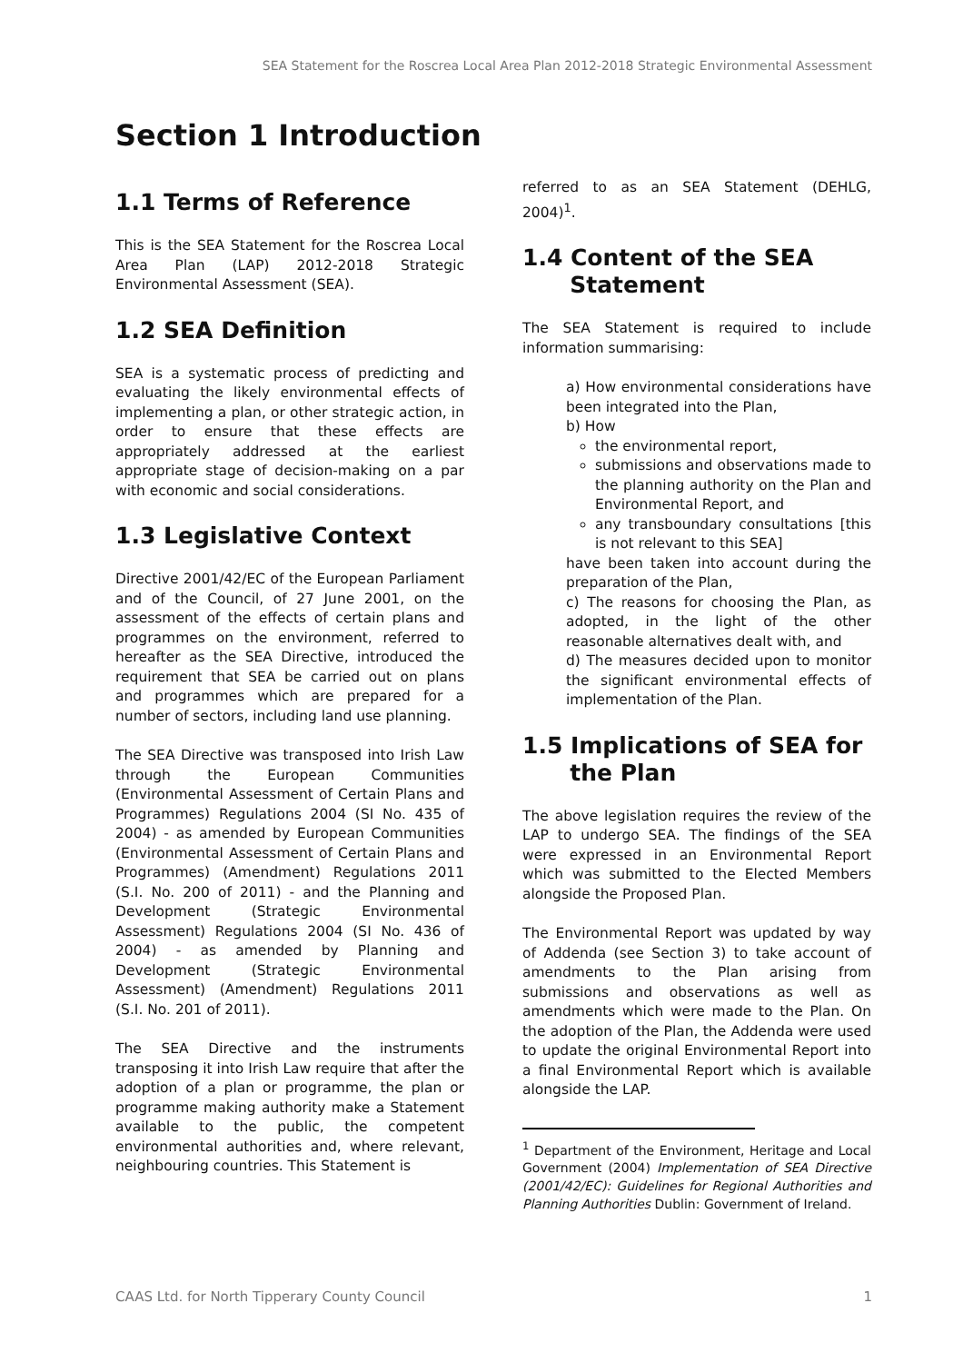SEA Statement for the Roscrea Local Area Plan 2012-2018 Strategic Environmental Assessment
Section 1 Introduction
1.1 Terms of Reference
This is the SEA Statement for the Roscrea Local Area Plan (LAP) 2012-2018 Strategic Environmental Assessment (SEA).
1.2 SEA Definition
SEA is a systematic process of predicting and evaluating the likely environmental effects of implementing a plan, or other strategic action, in order to ensure that these effects are appropriately addressed at the earliest appropriate stage of decision-making on a par with economic and social considerations.
1.3 Legislative Context
Directive 2001/42/EC of the European Parliament and of the Council, of 27 June 2001, on the assessment of the effects of certain plans and programmes on the environment, referred to hereafter as the SEA Directive, introduced the requirement that SEA be carried out on plans and programmes which are prepared for a number of sectors, including land use planning.
The SEA Directive was transposed into Irish Law through the European Communities (Environmental Assessment of Certain Plans and Programmes) Regulations 2004 (SI No. 435 of 2004) - as amended by European Communities (Environmental Assessment of Certain Plans and Programmes) (Amendment) Regulations 2011 (S.I. No. 200 of 2011) - and the Planning and Development (Strategic Environmental Assessment) Regulations 2004 (SI No. 436 of 2004) - as amended by Planning and Development (Strategic Environmental Assessment) (Amendment) Regulations 2011 (S.I. No. 201 of 2011).
The SEA Directive and the instruments transposing it into Irish Law require that after the adoption of a plan or programme, the plan or programme making authority make a Statement available to the public, the competent environmental authorities and, where relevant, neighbouring countries. This Statement is
referred to as an SEA Statement (DEHLG, 2004)<sup>1</sup>.
1.4 Content of the SEA
Statement
The SEA Statement is required to include information summarising:
a) How environmental considerations have been integrated into the Plan,
b) How
the environmental report,
submissions and observations made to the planning authority on the Plan and Environmental Report, and
any transboundary consultations [this is not relevant to this SEA]
have been taken into account during the preparation of the Plan,
c) The reasons for choosing the Plan, as adopted, in the light of the other reasonable alternatives dealt with, and
d) The measures decided upon to monitor the significant environmental effects of implementation of the Plan.
1.5 Implications of SEA for
the Plan
The above legislation requires the review of the LAP to undergo SEA. The findings of the SEA were expressed in an Environmental Report which was submitted to the Elected Members alongside the Proposed Plan.
The Environmental Report was updated by way of Addenda (see Section 3) to take account of amendments to the Plan arising from submissions and observations as well as amendments which were made to the Plan. On the adoption of the Plan, the Addenda were used to update the original Environmental Report into a final Environmental Report which is available alongside the LAP.
<sup>1</sup> Department of the Environment, Heritage and Local Government (2004) Implementation of SEA Directive (2001/42/EC): Guidelines for Regional Authorities and Planning Authorities Dublin: Government of Ireland.
CAAS Ltd. for North Tipperary County Council 1